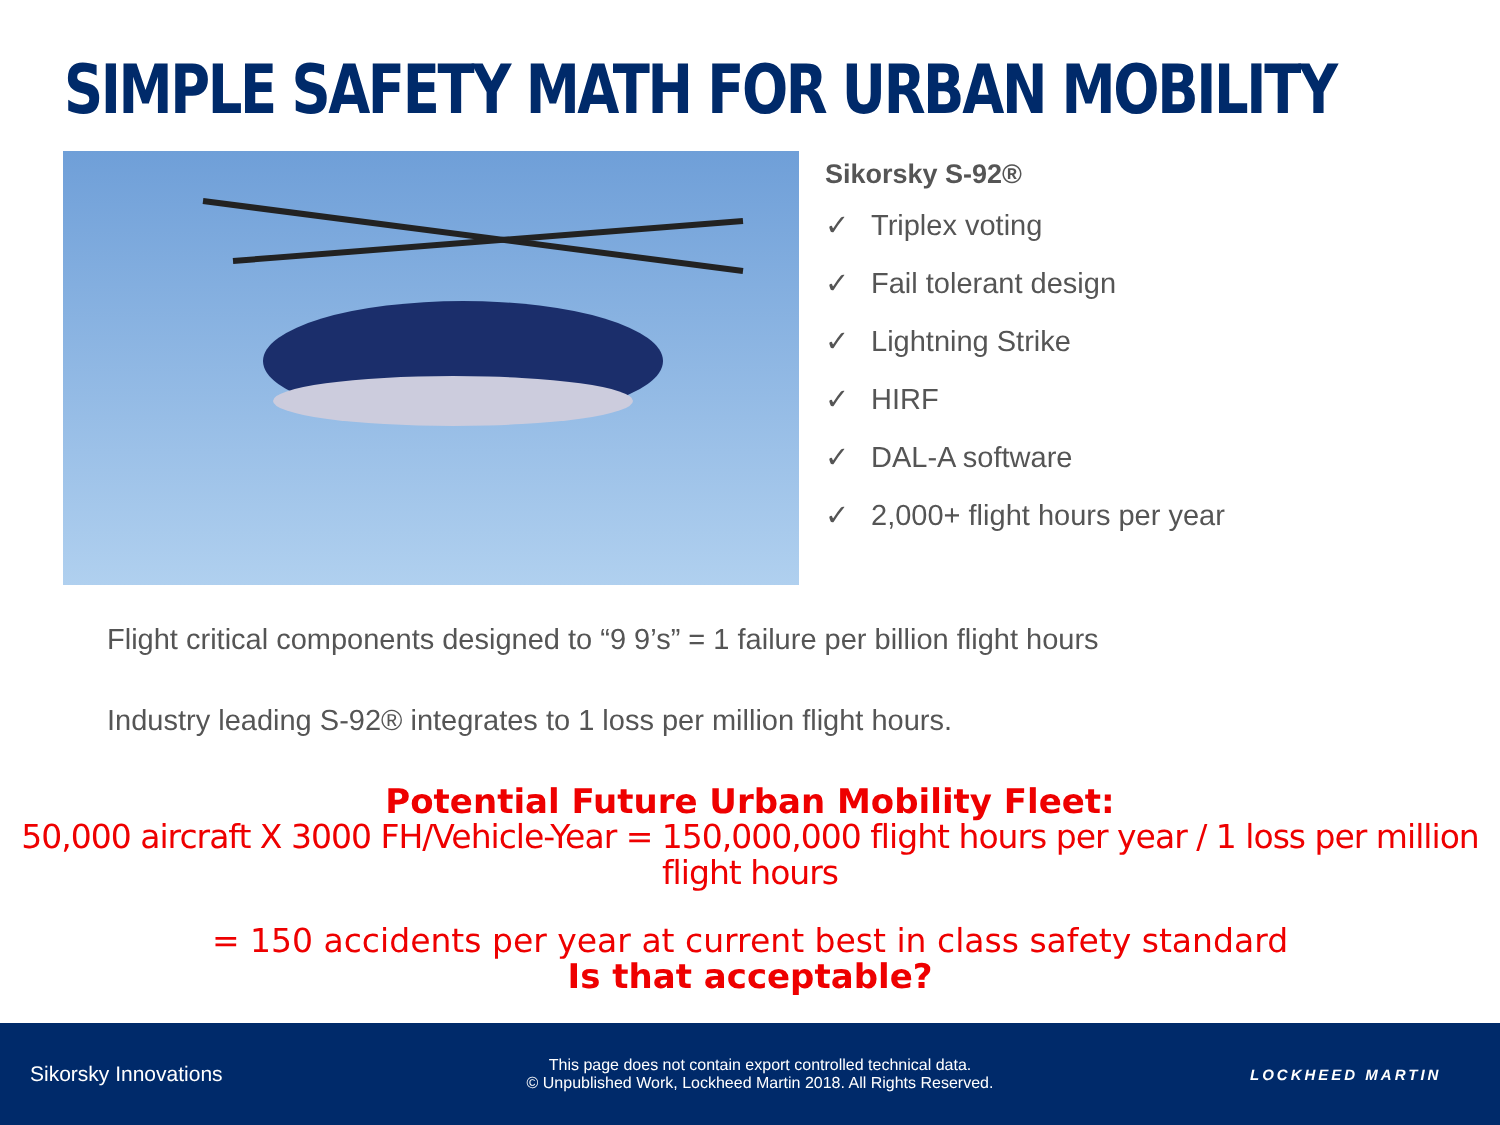SIMPLE SAFETY MATH FOR URBAN MOBILITY
Sikorsky S-92®
✓ Triplex voting
✓ Fail tolerant design
✓ Lightning Strike
✓ HIRF
✓ DAL-A software
✓ 2,000+ flight hours per year
Flight critical components designed to “9 9’s” = 1 failure per billion flight hours
Industry leading S-92® integrates to 1 loss per million flight hours.
Potential Future Urban Mobility Fleet:
50,000 aircraft X 3000 FH/Vehicle-Year = 150,000,000 flight hours per year / 1 loss per million flight hours
= 150 accidents per year at current best in class safety standard
Is that acceptable?
Sikorsky Innovations
This page does not contain export controlled technical data.
© Unpublished Work, Lockheed Martin 2018. All Rights Reserved.
LOCKHEED MARTIN